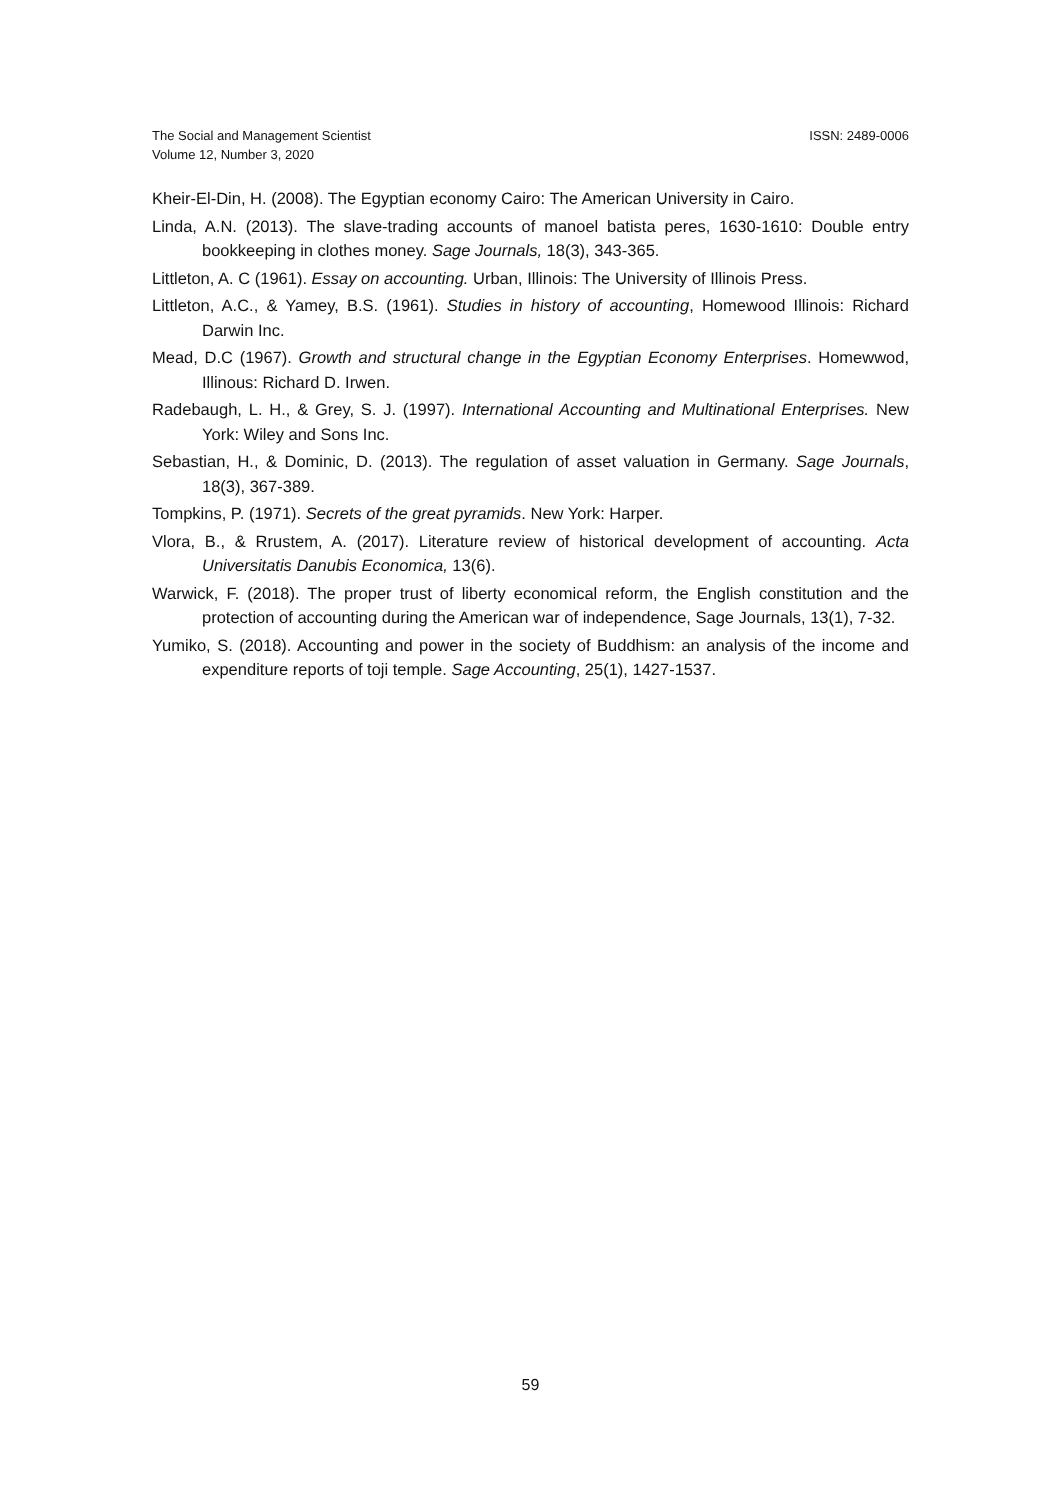The Social and Management Scientist
Volume 12, Number 3, 2020
ISSN: 2489-0006
Kheir-El-Din, H. (2008). The Egyptian economy Cairo: The American University in Cairo.
Linda, A.N. (2013). The slave-trading accounts of manoel batista peres, 1630-1610: Double entry bookkeeping in clothes money. Sage Journals, 18(3), 343-365.
Littleton, A. C (1961). Essay on accounting. Urban, Illinois: The University of Illinois Press.
Littleton, A.C., & Yamey, B.S. (1961). Studies in history of accounting, Homewood Illinois: Richard Darwin Inc.
Mead, D.C (1967). Growth and structural change in the Egyptian Economy Enterprises. Homewwod, Illinous: Richard D. Irwen.
Radebaugh, L. H., & Grey, S. J. (1997). International Accounting and Multinational Enterprises. New York: Wiley and Sons Inc.
Sebastian, H., & Dominic, D. (2013). The regulation of asset valuation in Germany. Sage Journals, 18(3), 367-389.
Tompkins, P. (1971). Secrets of the great pyramids. New York: Harper.
Vlora, B., & Rrustem, A. (2017). Literature review of historical development of accounting. Acta Universitatis Danubis Economica, 13(6).
Warwick, F. (2018). The proper trust of liberty economical reform, the English constitution and the protection of accounting during the American war of independence, Sage Journals, 13(1), 7-32.
Yumiko, S. (2018). Accounting and power in the society of Buddhism: an analysis of the income and expenditure reports of toji temple. Sage Accounting, 25(1), 1427-1537.
59